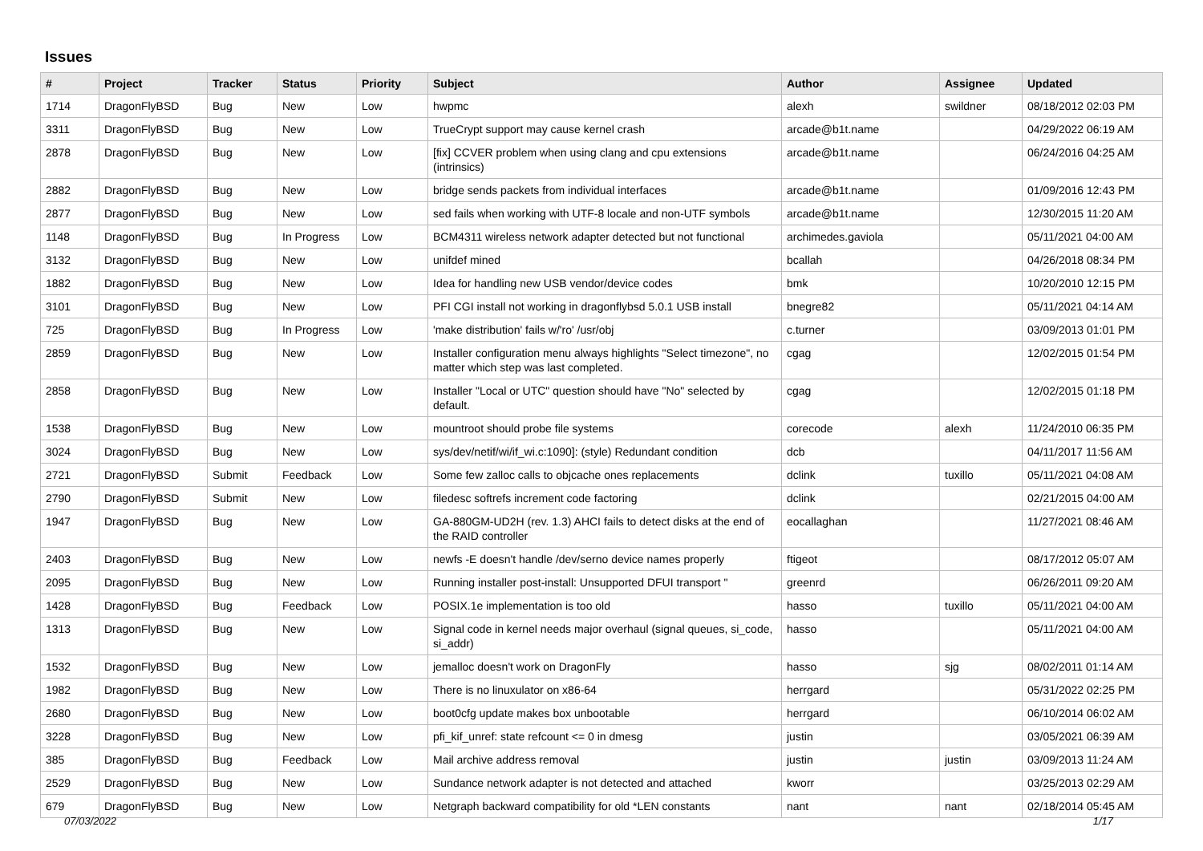Issues
| # | Project | Tracker | Status | Priority | Subject | Author | Assignee | Updated |
| --- | --- | --- | --- | --- | --- | --- | --- | --- |
| 1714 | DragonFlyBSD | Bug | New | Low | hwpmc | alexh | swildner | 08/18/2012 02:03 PM |
| 3311 | DragonFlyBSD | Bug | New | Low | TrueCrypt support may cause kernel crash | arcade@b1t.name | | 04/29/2022 06:19 AM |
| 2878 | DragonFlyBSD | Bug | New | Low | [fix] CCVER problem when using clang and cpu extensions (intrinsics) | arcade@b1t.name | | 06/24/2016 04:25 AM |
| 2882 | DragonFlyBSD | Bug | New | Low | bridge sends packets from individual interfaces | arcade@b1t.name | | 01/09/2016 12:43 PM |
| 2877 | DragonFlyBSD | Bug | New | Low | sed fails when working with UTF-8 locale and non-UTF symbols | arcade@b1t.name | | 12/30/2015 11:20 AM |
| 1148 | DragonFlyBSD | Bug | In Progress | Low | BCM4311 wireless network adapter detected but not functional | archimedes.gaviola | | 05/11/2021 04:00 AM |
| 3132 | DragonFlyBSD | Bug | New | Low | unifdef mined | bcallah | | 04/26/2018 08:34 PM |
| 1882 | DragonFlyBSD | Bug | New | Low | Idea for handling new USB vendor/device codes | bmk | | 10/20/2010 12:15 PM |
| 3101 | DragonFlyBSD | Bug | New | Low | PFI CGI install not working in dragonflybsd 5.0.1 USB install | bnegre82 | | 05/11/2021 04:14 AM |
| 725 | DragonFlyBSD | Bug | In Progress | Low | 'make distribution' fails w/'ro' /usr/obj | c.turner | | 03/09/2013 01:01 PM |
| 2859 | DragonFlyBSD | Bug | New | Low | Installer configuration menu always highlights "Select timezone", no matter which step was last completed. | cgag | | 12/02/2015 01:54 PM |
| 2858 | DragonFlyBSD | Bug | New | Low | Installer "Local or UTC" question should have "No" selected by default. | cgag | | 12/02/2015 01:18 PM |
| 1538 | DragonFlyBSD | Bug | New | Low | mountroot should probe file systems | corecode | alexh | 11/24/2010 06:35 PM |
| 3024 | DragonFlyBSD | Bug | New | Low | sys/dev/netif/wi/if_wi.c:1090]: (style) Redundant condition | dcb | | 04/11/2017 11:56 AM |
| 2721 | DragonFlyBSD | Submit | Feedback | Low | Some few zalloc calls to objcache ones replacements | dclink | tuxillo | 05/11/2021 04:08 AM |
| 2790 | DragonFlyBSD | Submit | New | Low | filedesc softrefs increment code factoring | dclink | | 02/21/2015 04:00 AM |
| 1947 | DragonFlyBSD | Bug | New | Low | GA-880GM-UD2H (rev. 1.3) AHCI fails to detect disks at the end of the RAID controller | eocallaghan | | 11/27/2021 08:46 AM |
| 2403 | DragonFlyBSD | Bug | New | Low | newfs -E doesn't handle /dev/serno device names properly | ftigeot | | 08/17/2012 05:07 AM |
| 2095 | DragonFlyBSD | Bug | New | Low | Running installer post-install: Unsupported DFUI transport " | greenrd | | 06/26/2011 09:20 AM |
| 1428 | DragonFlyBSD | Bug | Feedback | Low | POSIX.1e implementation is too old | hasso | tuxillo | 05/11/2021 04:00 AM |
| 1313 | DragonFlyBSD | Bug | New | Low | Signal code in kernel needs major overhaul (signal queues, si_code, si_addr) | hasso | | 05/11/2021 04:00 AM |
| 1532 | DragonFlyBSD | Bug | New | Low | jemalloc doesn't work on DragonFly | hasso | sjg | 08/02/2011 01:14 AM |
| 1982 | DragonFlyBSD | Bug | New | Low | There is no linuxulator on x86-64 | herrgard | | 05/31/2022 02:25 PM |
| 2680 | DragonFlyBSD | Bug | New | Low | boot0cfg update makes box unbootable | herrgard | | 06/10/2014 06:02 AM |
| 3228 | DragonFlyBSD | Bug | New | Low | pfi_kif_unref: state refcount <= 0 in dmesg | justin | | 03/05/2021 06:39 AM |
| 385 | DragonFlyBSD | Bug | Feedback | Low | Mail archive address removal | justin | justin | 03/09/2013 11:24 AM |
| 2529 | DragonFlyBSD | Bug | New | Low | Sundance network adapter is not detected and attached | kworr | | 03/25/2013 02:29 AM |
| 679 | DragonFlyBSD | Bug | New | Low | Netgraph backward compatibility for old *LEN constants | nant | nant | 02/18/2014 05:45 AM |
07/03/2022 1/17